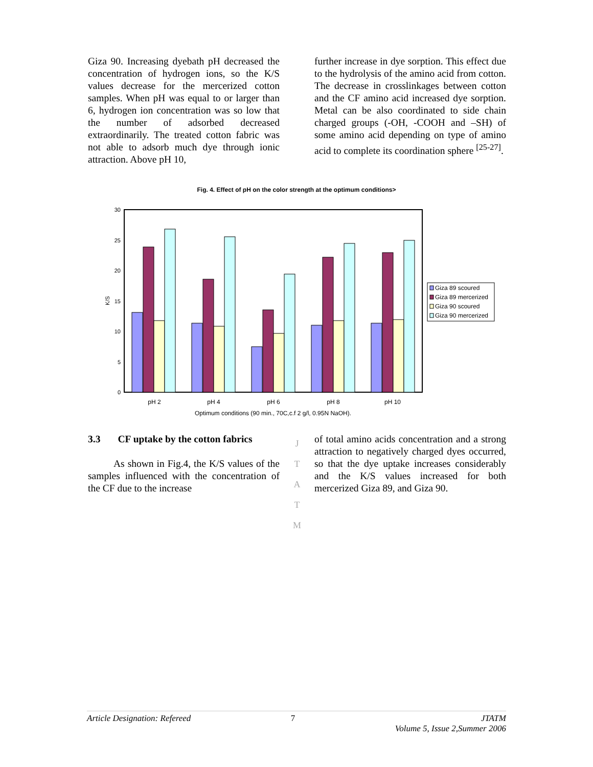Giza 90. Increasing dyebath pH decreased the concentration of hydrogen ions, so the K/S values decrease for the mercerized cotton samples. When pH was equal to or larger than 6, hydrogen ion concentration was so low that the number of adsorbed decreased extraordinarily. The treated cotton fabric was not able to adsorb much dye through ionic attraction. Above pH 10,
further increase in dye sorption. This effect due to the hydrolysis of the amino acid from cotton. The decrease in crosslinkages between cotton and the CF amino acid increased dye sorption. Metal can be also coordinated to side chain charged groups (-OH, -COOH and –SH) of some amino acid depending on type of amino acid to complete its coordination sphere <sup>[25-27]</sup>.
Fig. 4. Effect of pH on the color strength at the optimum conditions>
30
25
20
15
10
5
0
K/S
pH 2
pH 4
pH 6
pH 8
pH 10
Optimum conditions (90 min., 70C,c.f 2 g/l, 0.95N NaOH).
Giza 89 scoured
Giza 89 mercerized
Giza 90 scoured
Giza 90 mercerized
3.3 CF uptake by the cotton fabrics
As shown in Fig.4, the K/S values of the samples influenced with the concentration of the CF due to the increase
J
T
A
T
M
of total amino acids concentration and a strong attraction to negatively charged dyes occurred, so that the dye uptake increases considerably and the K/S values increased for both mercerized Giza 89, and Giza 90.
Article Designation: Refereed 7 JTATM
Volume 5, Issue 2,Summer 2006